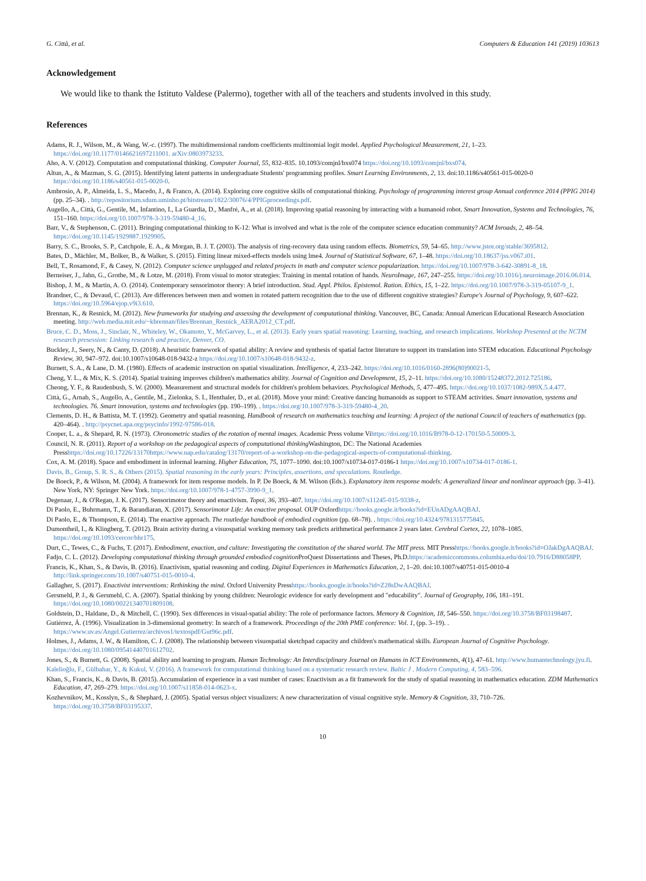G. Città, et al. Computers & Education 141 (2019) 103613
Acknowledgement
We would like to thank the Istituto Valdese (Palermo), together with all of the teachers and students involved in this study.
References
Adams, R. J., Wilson, M., & Wang, W.-c. (1997). The multidimensional random coefficients multinomial logit model. Applied Psychological Measurement, 21, 1–23. https://doi.org/10.1177/0146621697211001. arXiv:0803973233.
Aho, A. V. (2012). Computation and computational thinking. Computer Journal, 55, 832–835. 10.1093/comjnl/bxs074 https://doi.org/10.1093/comjnl/bxs074.
Altun, A., & Mazman, S. G. (2015). Identifying latent patterns in undergraduate Students' programming profiles. Smart Learning Environments, 2, 13. doi:10.1186/s40561-015-0020-0 https://doi.org/10.1186/s40561-015-0020-0.
Ambrosio, A. P., Almeida, L. S., Macedo, J., & Franco, A. (2014). Exploring core cognitive skills of computational thinking. Psychology of programming interest group Annual conference 2014 (PPIG 2014) (pp. 25–34). . http://repositorium.sdum.uminho.pt/bitstream/1822/30076/4/PPIGproceedings.pdf.
Augello, A., Città, G., Gentile, M., Infantino, I., La Guardia, D., Manfré, A., et al. (2018). Improving spatial reasoning by interacting with a humanoid robot. Smart Innovation, Systems and Technologies, 76, 151–160. https://doi.org/10.1007/978-3-319-59480-4_16.
Barr, V., & Stephenson, C. (2011). Bringing computational thinking to K-12: What is involved and what is the role of the computer science education community? ACM Inroads, 2, 48–54. https://doi.org/10.1145/1929887.1929905.
Barry, S. C., Brooks, S. P., Catchpole, E. A., & Morgan, B. J. T. (2003). The analysis of ring-recovery data using random effects. Biometrics, 59, 54–65. http://www.jstor.org/stable/3695812.
Bates, D., Mächler, M., Bolker, B., & Walker, S. (2015). Fitting linear mixed-effects models using lme4. Journal of Statistical Software, 67, 1–48. https://doi.org/10.18637/jss.v067.i01.
Bell, T., Rosamond, F., & Casey, N. (2012). Computer science unplugged and related projects in math and computer science popularization. https://doi.org/10.1007/978-3-642-30891-8_18.
Berneiser, J., Jahn, G., Grothe, M., & Lotze, M. (2018). From visual to motor strategies: Training in mental rotation of hands. NeuroImage, 167, 247–255. https://doi.org/10.1016/j.neuroimage.2016.06.014.
Bishop, J. M., & Martin, A. O. (2014). Contemporary sensorimotor theory: A brief introduction. Stud. Appl. Philos. Epistemol. Ration. Ethics, 15, 1–22. https://doi.org/10.1007/978-3-319-05107-9_1.
Brandner, C., & Devaud, C. (2013). Are differences between men and women in rotated pattern recognition due to the use of different cognitive strategies? Europe's Journal of Psychology, 9, 607–622. https://doi.org/10.5964/ejop.v9i3.610.
Brennan, K., & Resnick, M. (2012). New frameworks for studying and assessing the development of computational thinking. Vancouver, BC, Canada: Annual American Educational Research Association meeting. http://web.media.mit.edu/~kbrennan/files/Brennan_Resnick_AERA2012_CT.pdf.
Bruce, C. D., Moss, J., Sinclair, N., Whiteley, W., Okamoto, Y., McGarvey, L., et al. (2013). Early years spatial reasoning: Learning, teaching, and research implications. Workshop Presented at the NCTM research presession: Linking research and practice, Denver, CO.
Buckley, J., Seery, N., & Canty, D. (2018). A heuristic framework of spatial ability: A review and synthesis of spatial factor literature to support its translation into STEM education. Educational Psychology Review, 30, 947–972. doi:10.1007/s10648-018-9432-z https://doi.org/10.1007/s10648-018-9432-z.
Burnett, S. A., & Lane, D. M. (1980). Effects of academic instruction on spatial visualization. Intelligence, 4, 233–242. https://doi.org/10.1016/0160-2896(80)90021-5.
Cheng, Y. L., & Mix, K. S. (2014). Spatial training improves children's mathematics ability. Journal of Cognition and Development, 15, 2–11. https://doi.org/10.1080/15248372.2012.725186.
Cheong, Y. F., & Raudenbush, S. W. (2000). Measurement and structural models for children's problem behaviors. Psychological Methods, 5, 477–495. https://doi.org/10.1037/1082-989X.5.4.477.
Città, G., Arnab, S., Augello, A., Gentile, M., Zielonka, S. I., Ifenthaler, D., et al. (2018). Move your mind: Creative dancing humanoids as support to STEAM activities. Smart innovation, systems and technologies. 76. Smart innovation, systems and technologies (pp. 190–199). . https://doi.org/10.1007/978-3-319-59480-4_20.
Clements, D. H., & Battista, M. T. (1992). Geometry and spatial reasoning. Handbook of research on mathematics teaching and learning: A project of the national Council of teachers of mathematics (pp. 420–464). . http://psycnet.apa.org/psycinfo/1992-97586-018.
Cooper, L. a., & Shepard, R. N. (1973). Chronometric studies of the rotation of mental images. Academic Press volume Vihttps://doi.org/10.1016/B978-0-12-170150-5.50009-3.
Council, N. R. (2011). Report of a workshop on the pedagogical aspects of computational thinking Washington, DC: The National Academies Presshttps://doi.org/10.17226/13170https://www.nap.edu/catalog/13170/report-of-a-workshop-on-the-pedagogical-aspects-of-computational-thinking.
Cox, A. M. (2018). Space and embodiment in informal learning. Higher Education, 75, 1077–1090. doi:10.1007/s10734-017-0186-1 https://doi.org/10.1007/s10734-017-0186-1.
Davis, B., Group, S. R. S., & Others (2015). Spatial reasoning in the early years: Principles, assertions, and speculations. Routledge.
De Boeck, P., & Wilson, M. (2004). A framework for item response models. In P. De Boeck, & M. Wilson (Eds.). Explanatory item response models: A generalized linear and nonlinear approach (pp. 3–41). New York, NY: Springer New York. https://doi.org/10.1007/978-1-4757-3990-9_1.
Degenaar, J., & O'Regan, J. K. (2017). Sensorimotor theory and enactivism. Topoi, 36, 393–407. https://doi.org/10.1007/s11245-015-9338-z.
Di Paolo, E., Buhrmann, T., & Barandiaran, X. (2017). Sensorimotor Life: An enactive proposal. OUP Oxfordhttps://books.google.it/books?id=EUnADgAAQBAJ.
Di Paolo, E., & Thompson, E. (2014). The enactive approach. The routledge handbook of embodied cognition (pp. 68–78). . https://doi.org/10.4324/9781315775845.
Dumontheil, I., & Klingberg, T. (2012). Brain activity during a visuospatial working memory task predicts arithmetical performance 2 years later. Cerebral Cortex, 22, 1078–1085. https://doi.org/10.1093/cercor/bhr175.
Durt, C., Tewes, C., & Fuchs, T. (2017). Embodiment, enaction, and culture: Investigating the constitution of the shared world. The MIT press. MIT Presshttps://books.google.it/books?id=OJakDgAAQBAJ.
Fadjo, C. L. (2012). Developing computational thinking through grounded embodied cognition ProQuest Dissertations and Theses, Ph.D.https://academiccommons.columbia.edu/doi/10.7916/D88058PP.
Francis, K., Khan, S., & Davis, B. (2016). Enactivism, spatial reasoning and coding. Digital Experiences in Mathematics Education, 2, 1–20. doi:10.1007/s40751-015-0010-4 http://link.springer.com/10.1007/s40751-015-0010-4.
Gallagher, S. (2017). Enactivist interventions: Rethinking the mind. Oxford University Presshttps://books.google.it/books?id=Z28sDwAAQBAJ.
Gersmehl, P. J., & Gersmehl, C. A. (2007). Spatial thinking by young children: Neurologic evidence for early development and "educability". Journal of Geography, 106, 181–191. https://doi.org/10.1080/00221340701809108.
Goldstein, D., Haldane, D., & Mitchell, C. (1990). Sex differences in visual-spatial ability: The role of performance factors. Memory & Cognition, 18, 546–550. https://doi.org/10.3758/BF03198487.
Gutiérrez, Á. (1996). Visualization in 3-dimensional geometry: In search of a framework. Proceedings of the 20th PME conference: Vol. 1, (pp. 3–19). . https://www.uv.es/Angel.Gutierrez/archivos1/textospdf/Gut96c.pdf.
Holmes, J., Adams, J. W., & Hamilton, C. J. (2008). The relationship between visuospatial sketchpad capacity and children's mathematical skills. European Journal of Cognitive Psychology. https://doi.org/10.1080/09541440701612702.
Jones, S., & Burnett, G. (2008). Spatial ability and learning to program. Human Technology: An Interdisciplinary Journal on Humans in ICT Environments, 4(1), 47–61. http://www.humantechnology.jyu.fi.
Kalelioğlu, F., Gülbahar, Y., & Kukul, V. (2016). A framework for computational thinking based on a systematic research review. Baltic J . Modern Computing, 4, 583–596.
Khan, S., Francis, K., & Davis, B. (2015). Accumulation of experience in a vast number of cases: Enactivism as a fit framework for the study of spatial reasoning in mathematics education. ZDM Mathematics Education, 47, 269–279. https://doi.org/10.1007/s11858-014-0623-x.
Kozhevnikov, M., Kosslyn, S., & Shephard, J. (2005). Spatial versus object visualizers: A new characterization of visual cognitive style. Memory & Cognition, 33, 710–726. https://doi.org/10.3758/BF03195337.
10